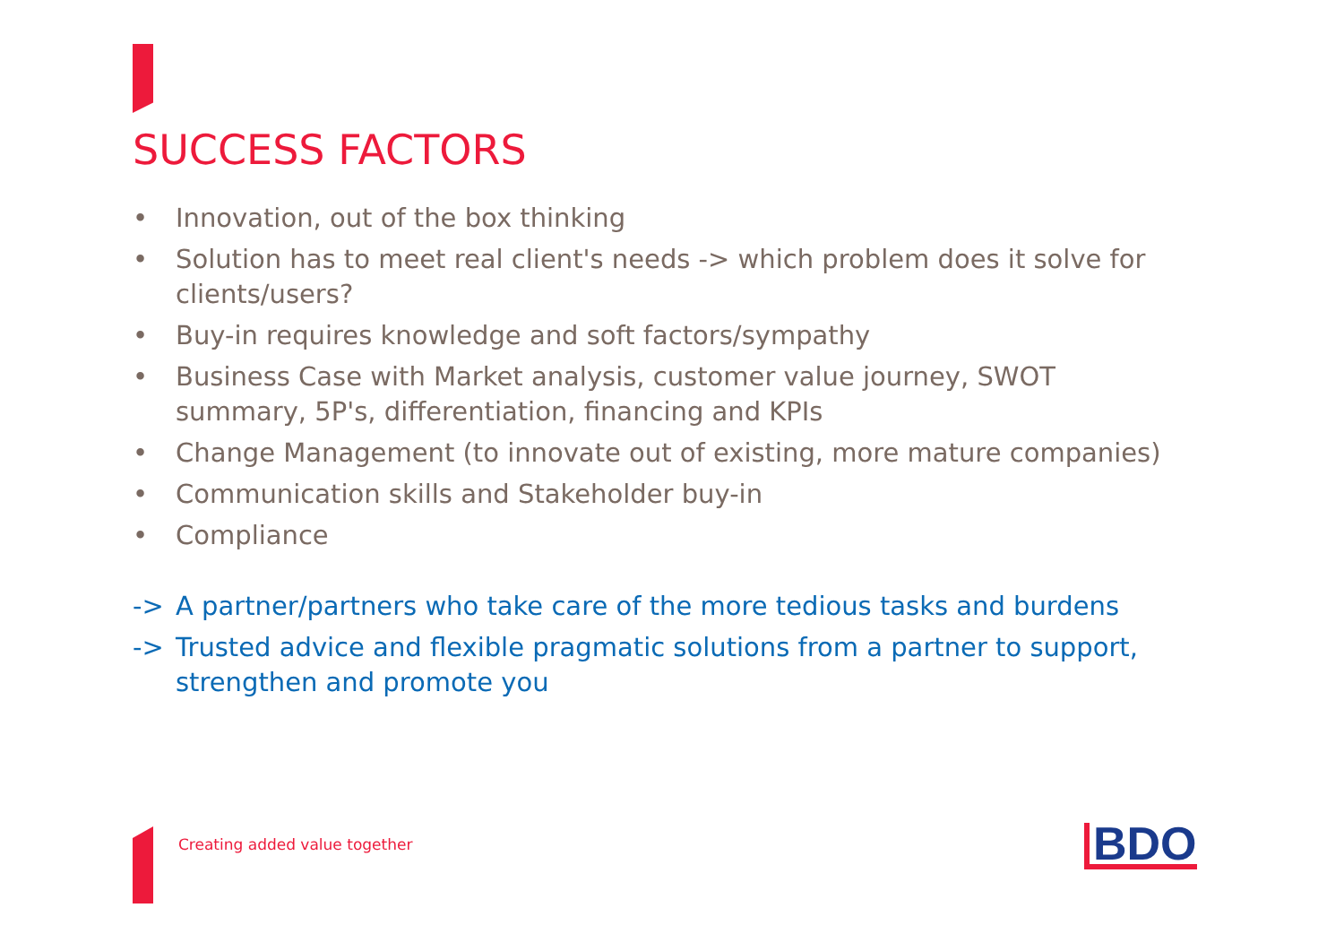SUCCESS FACTORS
• Innovation, out of the box thinking
• Solution has to meet real client's needs -> which problem does it solve for clients/users?
• Buy-in requires knowledge and soft factors/sympathy
• Business Case with Market analysis, customer value journey, SWOT summary, 5P's, differentiation, financing and KPIs
• Change Management (to innovate out of existing, more mature companies)
• Communication skills and Stakeholder buy-in
• Compliance
-> A partner/partners who take care of the more tedious tasks and burdens
-> Trusted advice and flexible pragmatic solutions from a partner to support, strengthen and promote you
Creating added value together BDO